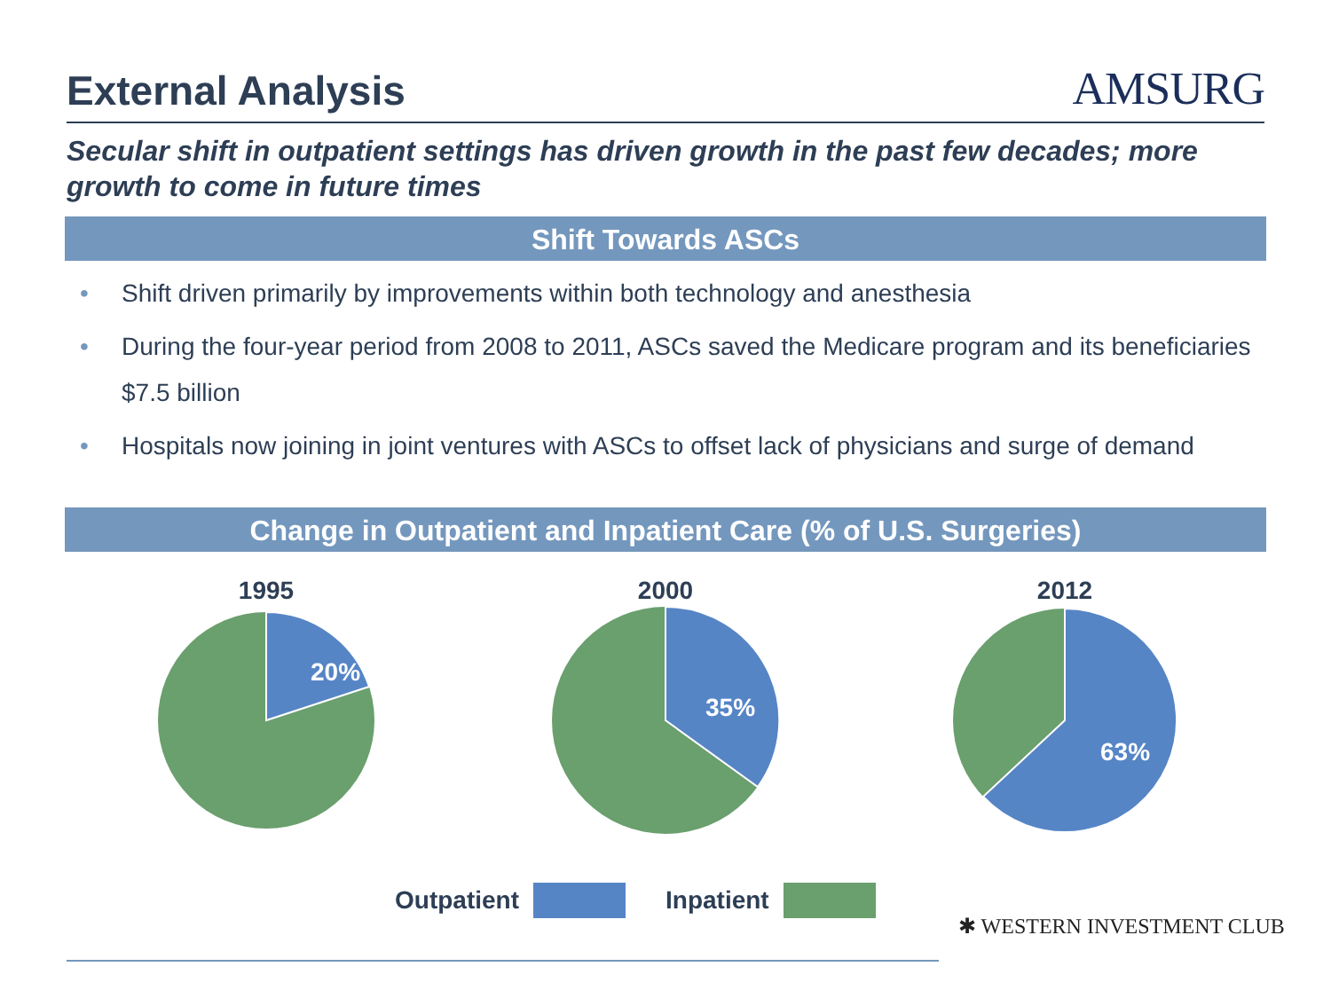External Analysis
AMSURG
Secular shift in outpatient settings has driven growth in the past few decades; more growth to come in future times
Shift Towards ASCs
• Shift driven primarily by improvements within both technology and anesthesia
• During the four-year period from 2008 to 2011, ASCs saved the Medicare program and its beneficiaries $7.5 billion
• Hospitals now joining in joint ventures with ASCs to offset lack of physicians and surge of demand
Change in Outpatient and Inpatient Care (% of U.S. Surgeries)
1995
20%
2000
35%
2012
63%
Outpatient
Inpatient
✱ WESTERN INVESTMENT CLUB